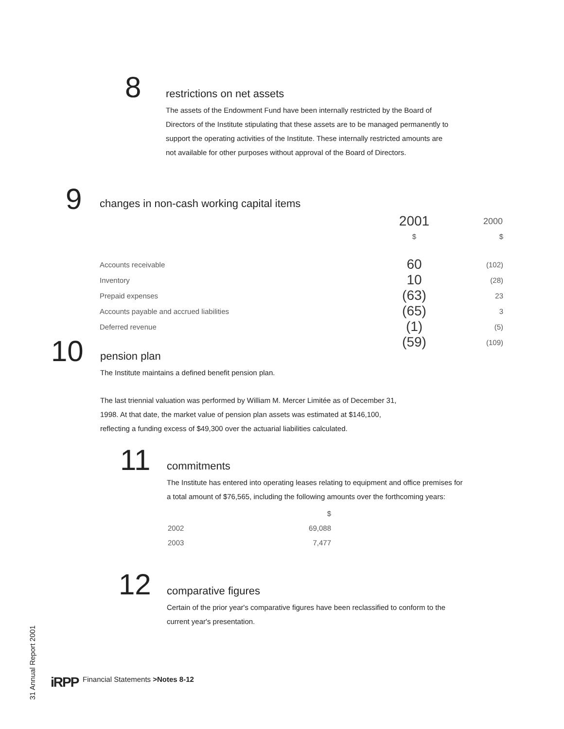8
restrictions on net assets
The assets of the Endowment Fund have been internally restricted by the Board of Directors of the Institute stipulating that these assets are to be managed permanently to support the operating activities of the Institute. These internally restricted amounts are not available for other purposes without approval of the Board of Directors.
9
changes in non-cash working capital items
| | 2001 | 2000 |
| --- | --- | --- |
| | $ | $ |
| Accounts receivable | 60 | (102) |
| Inventory | 10 | (28) |
| Prepaid expenses | (63) | 23 |
| Accounts payable and accrued liabilities | (65) | 3 |
| Deferred revenue | (1) | (5) |
| | (59) | (109) |
10
pension plan
The Institute maintains a defined benefit pension plan.
The last triennial valuation was performed by William M. Mercer Limitée as of December 31, 1998. At that date, the market value of pension plan assets was estimated at $146,100, reflecting a funding excess of $49,300 over the actuarial liabilities calculated.
11
commitments
The Institute has entered into operating leases relating to equipment and office premises for a total amount of $76,565, including the following amounts over the forthcoming years:
| | $ |
| 2002 | 69,088 |
| 2003 | 7,477 |
12
comparative figures
Certain of the prior year's comparative figures have been reclassified to conform to the current year's presentation.
31 Annual Report 2001
iRPP
Financial Statements >Notes 8-12